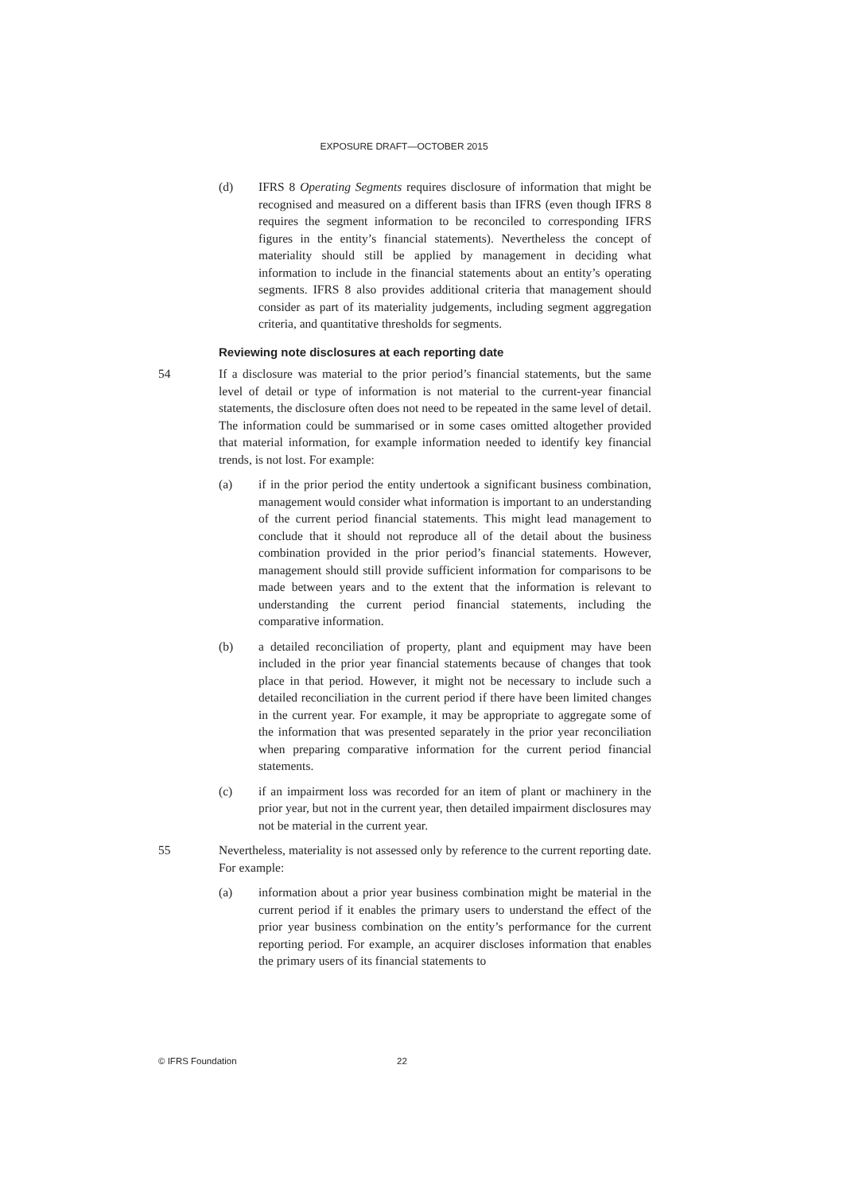EXPOSURE DRAFT—OCTOBER 2015
(d) IFRS 8 Operating Segments requires disclosure of information that might be recognised and measured on a different basis than IFRS (even though IFRS 8 requires the segment information to be reconciled to corresponding IFRS figures in the entity’s financial statements). Nevertheless the concept of materiality should still be applied by management in deciding what information to include in the financial statements about an entity’s operating segments. IFRS 8 also provides additional criteria that management should consider as part of its materiality judgements, including segment aggregation criteria, and quantitative thresholds for segments.
Reviewing note disclosures at each reporting date
54 If a disclosure was material to the prior period’s financial statements, but the same level of detail or type of information is not material to the current-year financial statements, the disclosure often does not need to be repeated in the same level of detail. The information could be summarised or in some cases omitted altogether provided that material information, for example information needed to identify key financial trends, is not lost. For example:
(a) if in the prior period the entity undertook a significant business combination, management would consider what information is important to an understanding of the current period financial statements. This might lead management to conclude that it should not reproduce all of the detail about the business combination provided in the prior period’s financial statements. However, management should still provide sufficient information for comparisons to be made between years and to the extent that the information is relevant to understanding the current period financial statements, including the comparative information.
(b) a detailed reconciliation of property, plant and equipment may have been included in the prior year financial statements because of changes that took place in that period. However, it might not be necessary to include such a detailed reconciliation in the current period if there have been limited changes in the current year. For example, it may be appropriate to aggregate some of the information that was presented separately in the prior year reconciliation when preparing comparative information for the current period financial statements.
(c) if an impairment loss was recorded for an item of plant or machinery in the prior year, but not in the current year, then detailed impairment disclosures may not be material in the current year.
55 Nevertheless, materiality is not assessed only by reference to the current reporting date. For example:
(a) information about a prior year business combination might be material in the current period if it enables the primary users to understand the effect of the prior year business combination on the entity’s performance for the current reporting period. For example, an acquirer discloses information that enables the primary users of its financial statements to
© IFRS Foundation 22